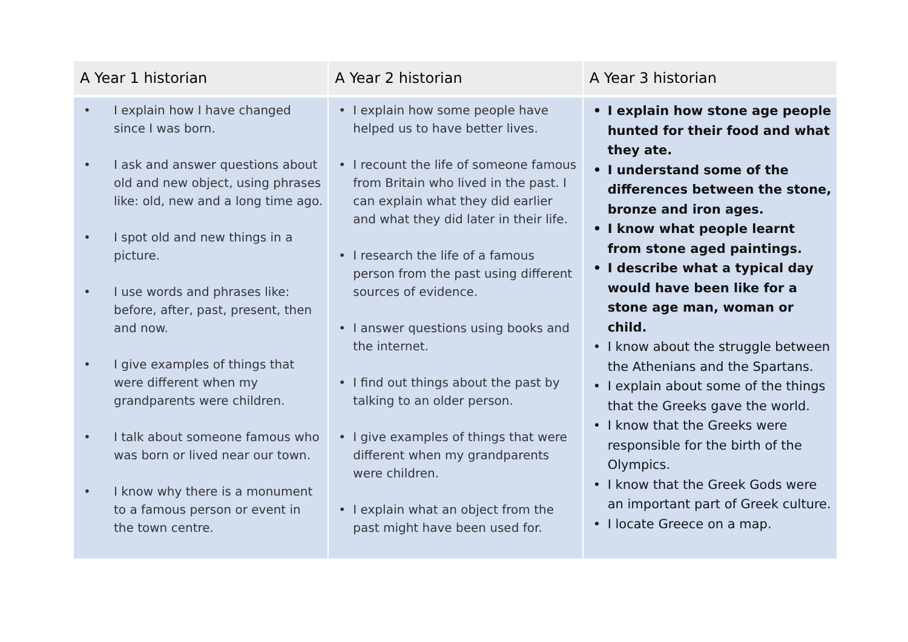| A Year 1 historian | A Year 2 historian | A Year 3 historian |
| --- | --- | --- |
| • I explain how I have changed since I was born. • I ask and answer questions about old and new object, using phrases like: old, new and a long time ago. • I spot old and new things in a picture. • I use words and phrases like: before, after, past, present, then and now. • I give examples of things that were different when my grandparents were children. • I talk about someone famous who was born or lived near our town. • I know why there is a monument to a famous person or event in the town centre. | • I explain how some people have helped us to have better lives. • I recount the life of someone famous from Britain who lived in the past. I can explain what they did earlier and what they did later in their life. • I research the life of a famous person from the past using different sources of evidence. • I answer questions using books and the internet. • I find out things about the past by talking to an older person. • I give examples of things that were different when my grandparents were children. • I explain what an object from the past might have been used for. | • I explain how stone age people hunted for their food and what they ate. • I understand some of the differences between the stone, bronze and iron ages. • I know what people learnt from stone aged paintings. • I describe what a typical day would have been like for a stone age man, woman or child. • I know about the struggle between the Athenians and the Spartans. • I explain about some of the things that the Greeks gave the world. • I know that the Greeks were responsible for the birth of the Olympics. • I know that the Greek Gods were an important part of Greek culture. • I locate Greece on a map. |